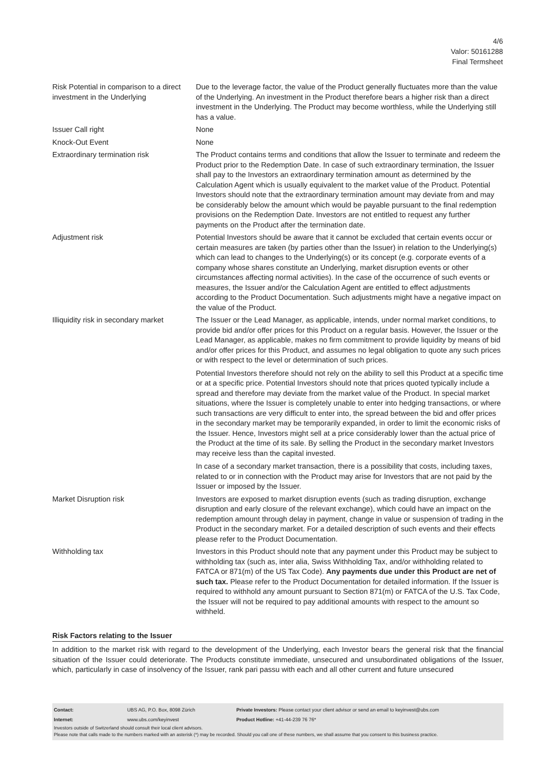4/6
Valor: 50161288
Final Termsheet
| Risk Potential in comparison to a direct investment in the Underlying | Due to the leverage factor, the value of the Product generally fluctuates more than the value of the Underlying. An investment in the Product therefore bears a higher risk than a direct investment in the Underlying. The Product may become worthless, while the Underlying still has a value. |
| Issuer Call right | None |
| Knock-Out Event | None |
| Extraordinary termination risk | The Product contains terms and conditions that allow the Issuer to terminate and redeem the Product prior to the Redemption Date. In case of such extraordinary termination, the Issuer shall pay to the Investors an extraordinary termination amount as determined by the Calculation Agent which is usually equivalent to the market value of the Product. Potential Investors should note that the extraordinary termination amount may deviate from and may be considerably below the amount which would be payable pursuant to the final redemption provisions on the Redemption Date. Investors are not entitled to request any further payments on the Product after the termination date. |
| Adjustment risk | Potential Investors should be aware that it cannot be excluded that certain events occur or certain measures are taken (by parties other than the Issuer) in relation to the Underlying(s) which can lead to changes to the Underlying(s) or its concept (e.g. corporate events of a company whose shares constitute an Underlying, market disruption events or other circumstances affecting normal activities). In the case of the occurrence of such events or measures, the Issuer and/or the Calculation Agent are entitled to effect adjustments according to the Product Documentation. Such adjustments might have a negative impact on the value of the Product. |
| Illiquidity risk in secondary market | The Issuer or the Lead Manager, as applicable, intends, under normal market conditions, to provide bid and/or offer prices for this Product on a regular basis. However, the Issuer or the Lead Manager, as applicable, makes no firm commitment to provide liquidity by means of bid and/or offer prices for this Product, and assumes no legal obligation to quote any such prices or with respect to the level or determination of such prices. Potential Investors therefore should not rely on the ability to sell this Product at a specific time or at a specific price. Potential Investors should note that prices quoted typically include a spread and therefore may deviate from the market value of the Product. In special market situations, where the Issuer is completely unable to enter into hedging transactions, or where such transactions are very difficult to enter into, the spread between the bid and offer prices in the secondary market may be temporarily expanded, in order to limit the economic risks of the Issuer. Hence, Investors might sell at a price considerably lower than the actual price of the Product at the time of its sale. By selling the Product in the secondary market Investors may receive less than the capital invested. In case of a secondary market transaction, there is a possibility that costs, including taxes, related to or in connection with the Product may arise for Investors that are not paid by the Issuer or imposed by the Issuer. |
| Market Disruption risk | Investors are exposed to market disruption events (such as trading disruption, exchange disruption and early closure of the relevant exchange), which could have an impact on the redemption amount through delay in payment, change in value or suspension of trading in the Product in the secondary market. For a detailed description of such events and their effects please refer to the Product Documentation. |
| Withholding tax | Investors in this Product should note that any payment under this Product may be subject to withholding tax (such as, inter alia, Swiss Withholding Tax, and/or withholding related to FATCA or 871(m) of the US Tax Code). Any payments due under this Product are net of such tax. Please refer to the Product Documentation for detailed information. If the Issuer is required to withhold any amount pursuant to Section 871(m) or FATCA of the U.S. Tax Code, the Issuer will not be required to pay additional amounts with respect to the amount so withheld. |
Risk Factors relating to the Issuer
In addition to the market risk with regard to the development of the Underlying, each Investor bears the general risk that the financial situation of the Issuer could deteriorate. The Products constitute immediate, unsecured and unsubordinated obligations of the Issuer, which, particularly in case of insolvency of the Issuer, rank pari passu with each and all other current and future unsecured
| Contact: | UBS AG, P.O. Box, 8098 Zürich | Private Investors: Please contact your client advisor or send an email to keyinvest@ubs.com |
| Internet: | www.ubs.com/keyinvest | Product Hotline: +41-44-239 76 76* |
Investors outside of Switzerland should consult their local client advisors.
Please note that calls made to the numbers marked with an asterisk (*) may be recorded. Should you call one of these numbers, we shall assume that you consent to this business practice.